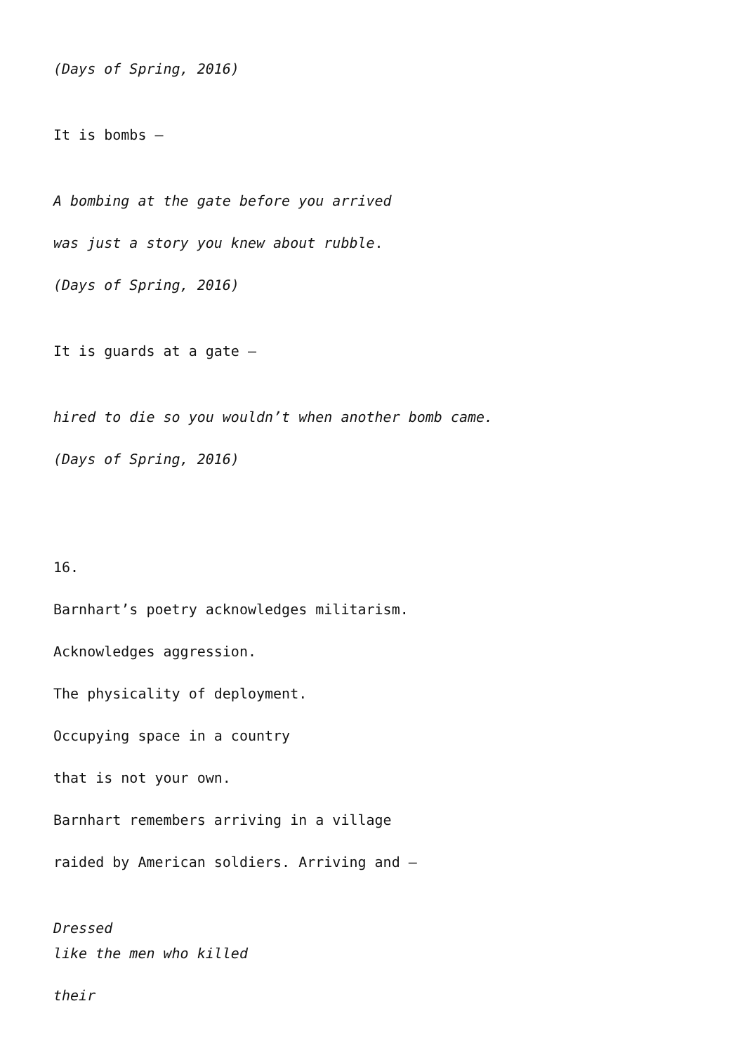(Days of Spring, 2016)
It is bombs –
A bombing at the gate before you arrived
was just a story you knew about rubble.
(Days of Spring, 2016)
It is guards at a gate –
hired to die so you wouldn’t when another bomb came.
(Days of Spring, 2016)
16.
Barnhart’s poetry acknowledges militarism.
Acknowledges aggression.
The physicality of deployment.
Occupying space in a country
that is not your own.
Barnhart remembers arriving in a village
raided by American soldiers. Arriving and –
Dressed
like the men who killed
their